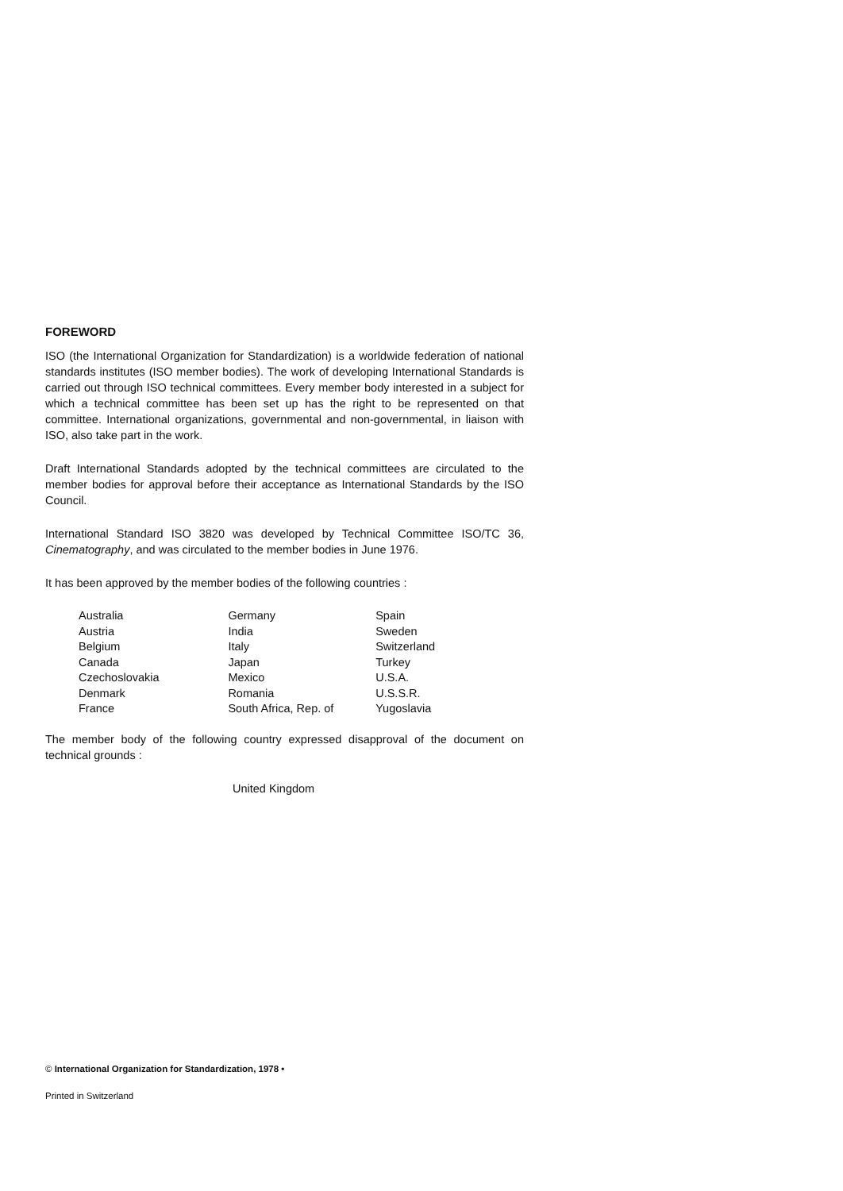FOREWORD
ISO (the International Organization for Standardization) is a worldwide federation of national standards institutes (ISO member bodies). The work of developing International Standards is carried out through ISO technical committees. Every member body interested in a subject for which a technical committee has been set up has the right to be represented on that committee. International organizations, governmental and non-governmental, in liaison with ISO, also take part in the work.
Draft International Standards adopted by the technical committees are circulated to the member bodies for approval before their acceptance as International Standards by the ISO Council.
International Standard ISO 3820 was developed by Technical Committee ISO/TC 36, Cinematography, and was circulated to the member bodies in June 1976.
It has been approved by the member bodies of the following countries :
| Australia | Germany | Spain |
| Austria | India | Sweden |
| Belgium | Italy | Switzerland |
| Canada | Japan | Turkey |
| Czechoslovakia | Mexico | U.S.A. |
| Denmark | Romania | U.S.S.R. |
| France | South Africa, Rep. of | Yugoslavia |
The member body of the following country expressed disapproval of the document on technical grounds :
United Kingdom
© International Organization for Standardization, 1978 •
Printed in Switzerland